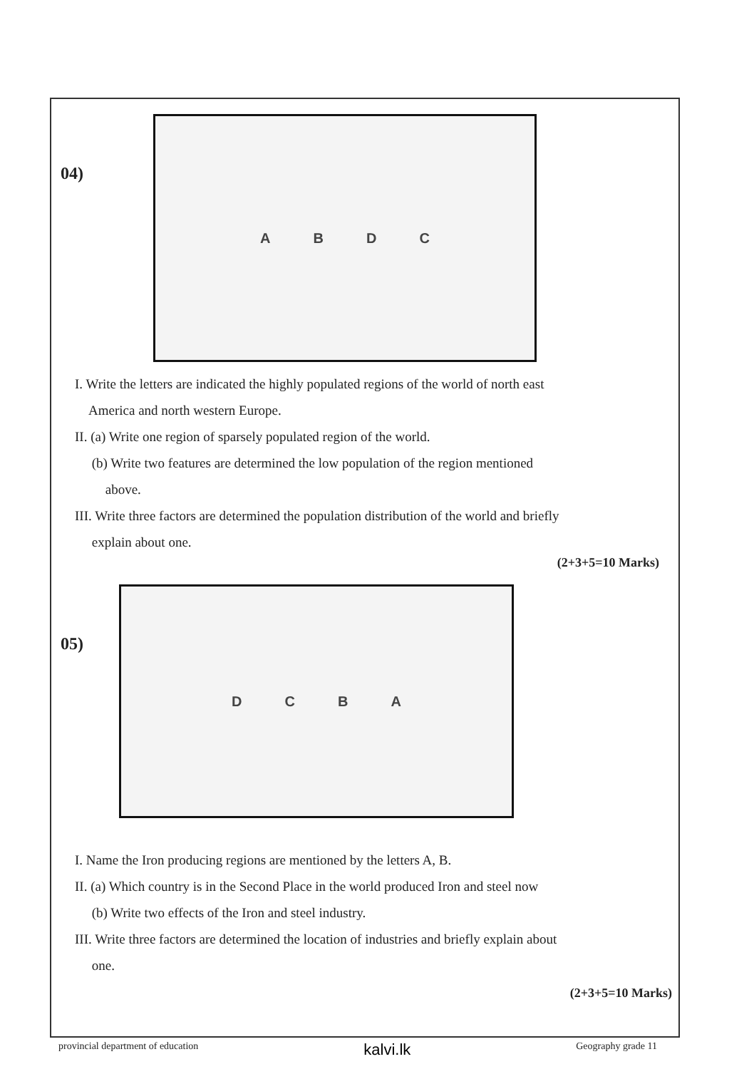04)
ABDC
I. Write the letters are indicated the highly populated regions of the world of north east
America and north western Europe.
II. (a) Write one region of sparsely populated region of the world.
(b) Write two features are determined the low population of the region mentioned
above.
III. Write three factors are determined the population distribution of the world and briefly
explain about one.
(2+3+5=10 Marks)
05)
DCBA
I. Name the Iron producing regions are mentioned by the letters A, B.
II. (a) Which country is in the Second Place in the world produced Iron and steel now
(b) Write two effects of the Iron and steel industry.
III. Write three factors are determined the location of industries and briefly explain about
one.
(2+3+5=10 Marks)
provincial department of education kalvi.lk Geography grade 11